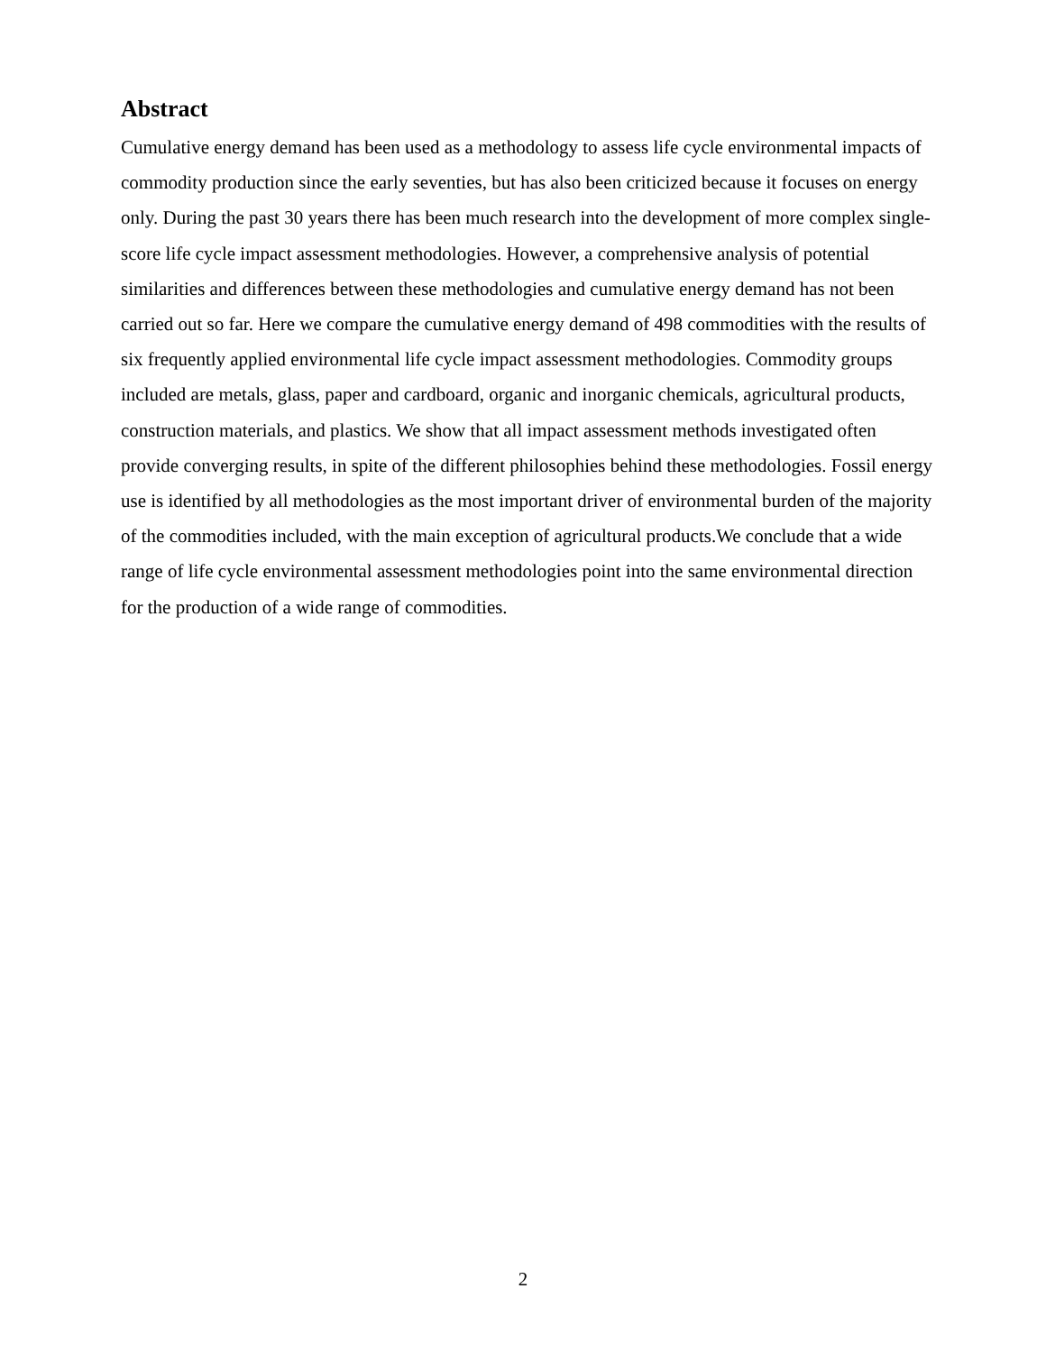Abstract
Cumulative energy demand has been used as a methodology to assess life cycle environmental impacts of commodity production since the early seventies, but has also been criticized because it focuses on energy only. During the past 30 years there has been much research into the development of more complex single-score life cycle impact assessment methodologies. However, a comprehensive analysis of potential similarities and differences between these methodologies and cumulative energy demand has not been carried out so far. Here we compare the cumulative energy demand of 498 commodities with the results of six frequently applied environmental life cycle impact assessment methodologies. Commodity groups included are metals, glass, paper and cardboard, organic and inorganic chemicals, agricultural products, construction materials, and plastics. We show that all impact assessment methods investigated often provide converging results, in spite of the different philosophies behind these methodologies. Fossil energy use is identified by all methodologies as the most important driver of environmental burden of the majority of the commodities included, with the main exception of agricultural products.We conclude that a wide range of life cycle environmental assessment methodologies point into the same environmental direction for the production of a wide range of commodities.
2